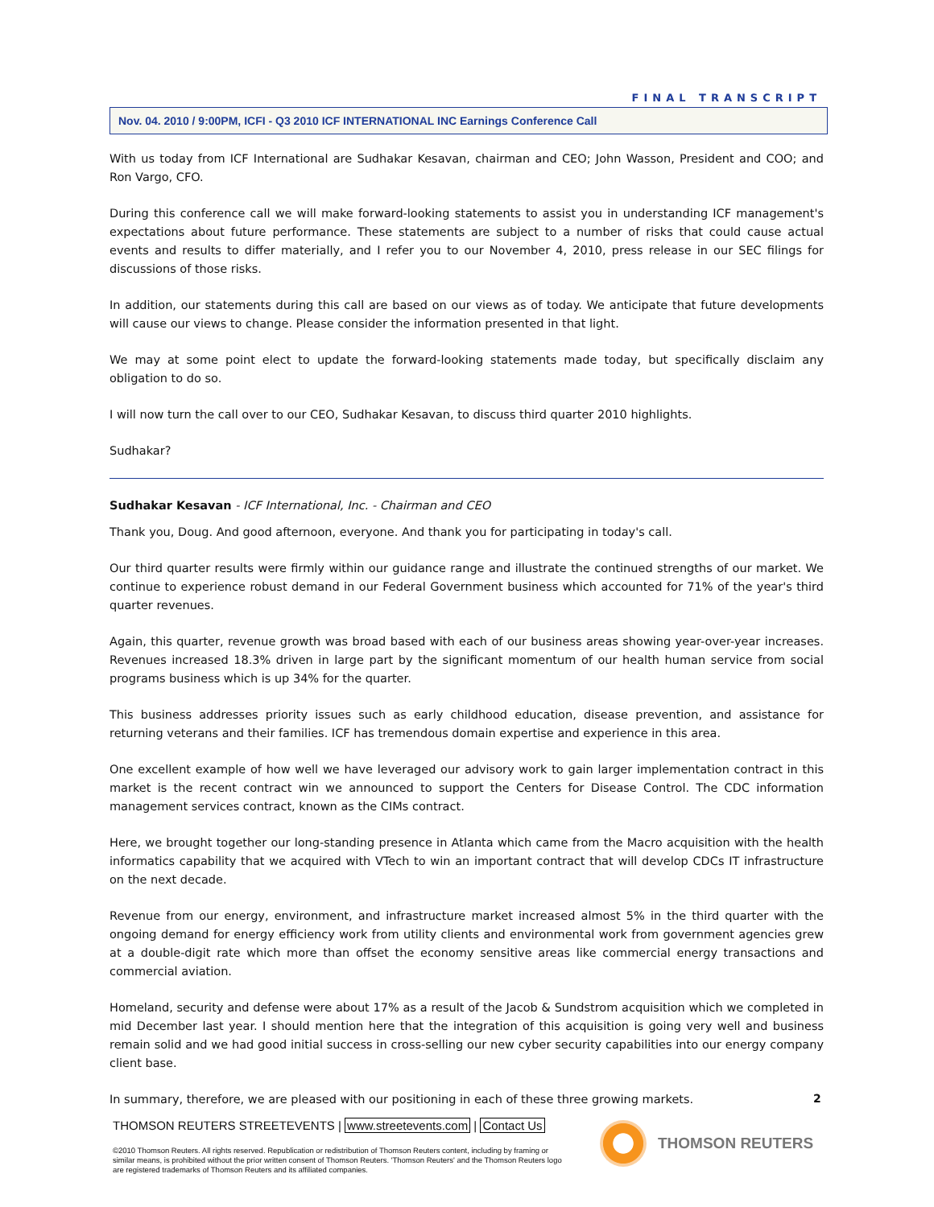FINAL TRANSCRIPT
Nov. 04. 2010 / 9:00PM, ICFI - Q3 2010 ICF INTERNATIONAL INC Earnings Conference Call
With us today from ICF International are Sudhakar Kesavan, chairman and CEO; John Wasson, President and COO; and Ron Vargo, CFO.
During this conference call we will make forward-looking statements to assist you in understanding ICF management's expectations about future performance. These statements are subject to a number of risks that could cause actual events and results to differ materially, and I refer you to our November 4, 2010, press release in our SEC filings for discussions of those risks.
In addition, our statements during this call are based on our views as of today. We anticipate that future developments will cause our views to change. Please consider the information presented in that light.
We may at some point elect to update the forward-looking statements made today, but specifically disclaim any obligation to do so.
I will now turn the call over to our CEO, Sudhakar Kesavan, to discuss third quarter 2010 highlights.
Sudhakar?
Sudhakar Kesavan - ICF International, Inc. - Chairman and CEO
Thank you, Doug. And good afternoon, everyone. And thank you for participating in today's call.
Our third quarter results were firmly within our guidance range and illustrate the continued strengths of our market. We continue to experience robust demand in our Federal Government business which accounted for 71% of the year's third quarter revenues.
Again, this quarter, revenue growth was broad based with each of our business areas showing year-over-year increases. Revenues increased 18.3% driven in large part by the significant momentum of our health human service from social programs business which is up 34% for the quarter.
This business addresses priority issues such as early childhood education, disease prevention, and assistance for returning veterans and their families. ICF has tremendous domain expertise and experience in this area.
One excellent example of how well we have leveraged our advisory work to gain larger implementation contract in this market is the recent contract win we announced to support the Centers for Disease Control. The CDC information management services contract, known as the CIMs contract.
Here, we brought together our long-standing presence in Atlanta which came from the Macro acquisition with the health informatics capability that we acquired with VTech to win an important contract that will develop CDCs IT infrastructure on the next decade.
Revenue from our energy, environment, and infrastructure market increased almost 5% in the third quarter with the ongoing demand for energy efficiency work from utility clients and environmental work from government agencies grew at a double-digit rate which more than offset the economy sensitive areas like commercial energy transactions and commercial aviation.
Homeland, security and defense were about 17% as a result of the Jacob & Sundstrom acquisition which we completed in mid December last year. I should mention here that the integration of this acquisition is going very well and business remain solid and we had good initial success in cross-selling our new cyber security capabilities into our energy company client base.
In summary, therefore, we are pleased with our positioning in each of these three growing markets.
2
THOMSON REUTERS STREETEVENTS | www.streetevents.com | Contact Us
©2010 Thomson Reuters. All rights reserved. Republication or redistribution of Thomson Reuters content, including by framing or similar means, is prohibited without the prior written consent of Thomson Reuters. 'Thomson Reuters' and the Thomson Reuters logo are registered trademarks of Thomson Reuters and its affiliated companies.
THOMSON REUTERS